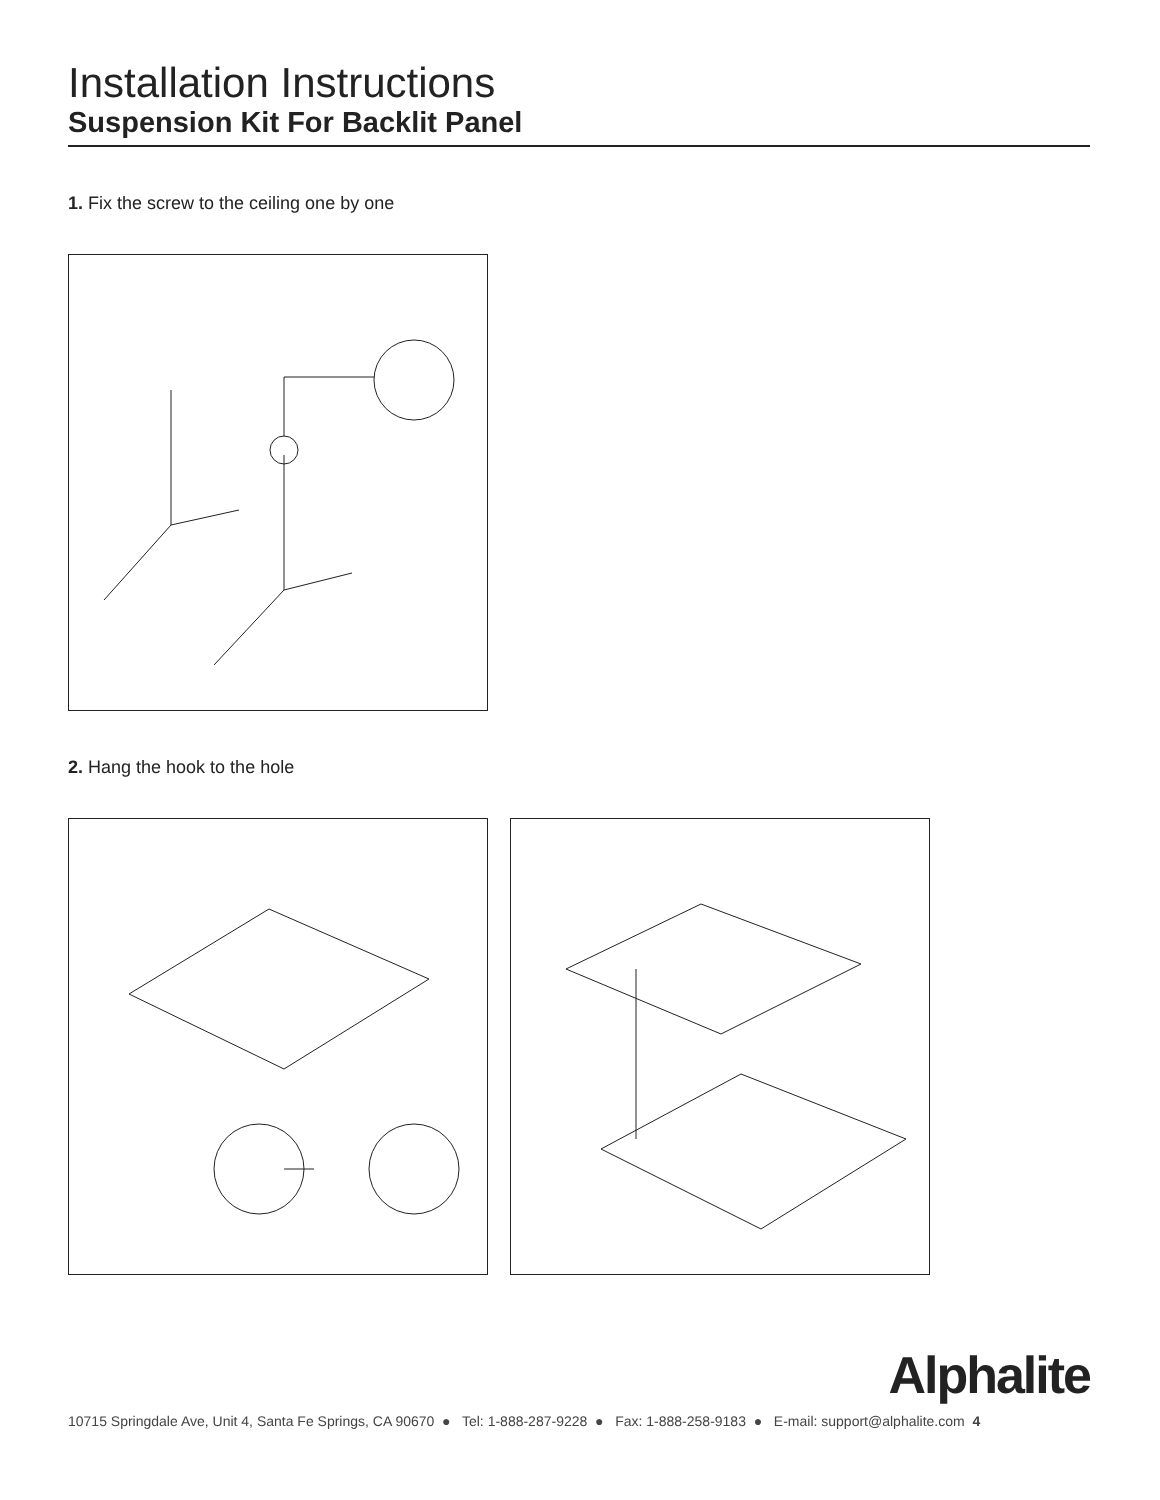Installation Instructions
Suspension Kit For Backlit Panel
1. Fix the screw to the ceiling one by one
2. Hang the hook to the hole
Alphalite
10715 Springdale Ave, Unit 4, Santa Fe Springs, CA 90670 ● Tel: 1-888-287-9228 ● Fax: 1-888-258-9183 ● E-mail: support@alphalite.com 4